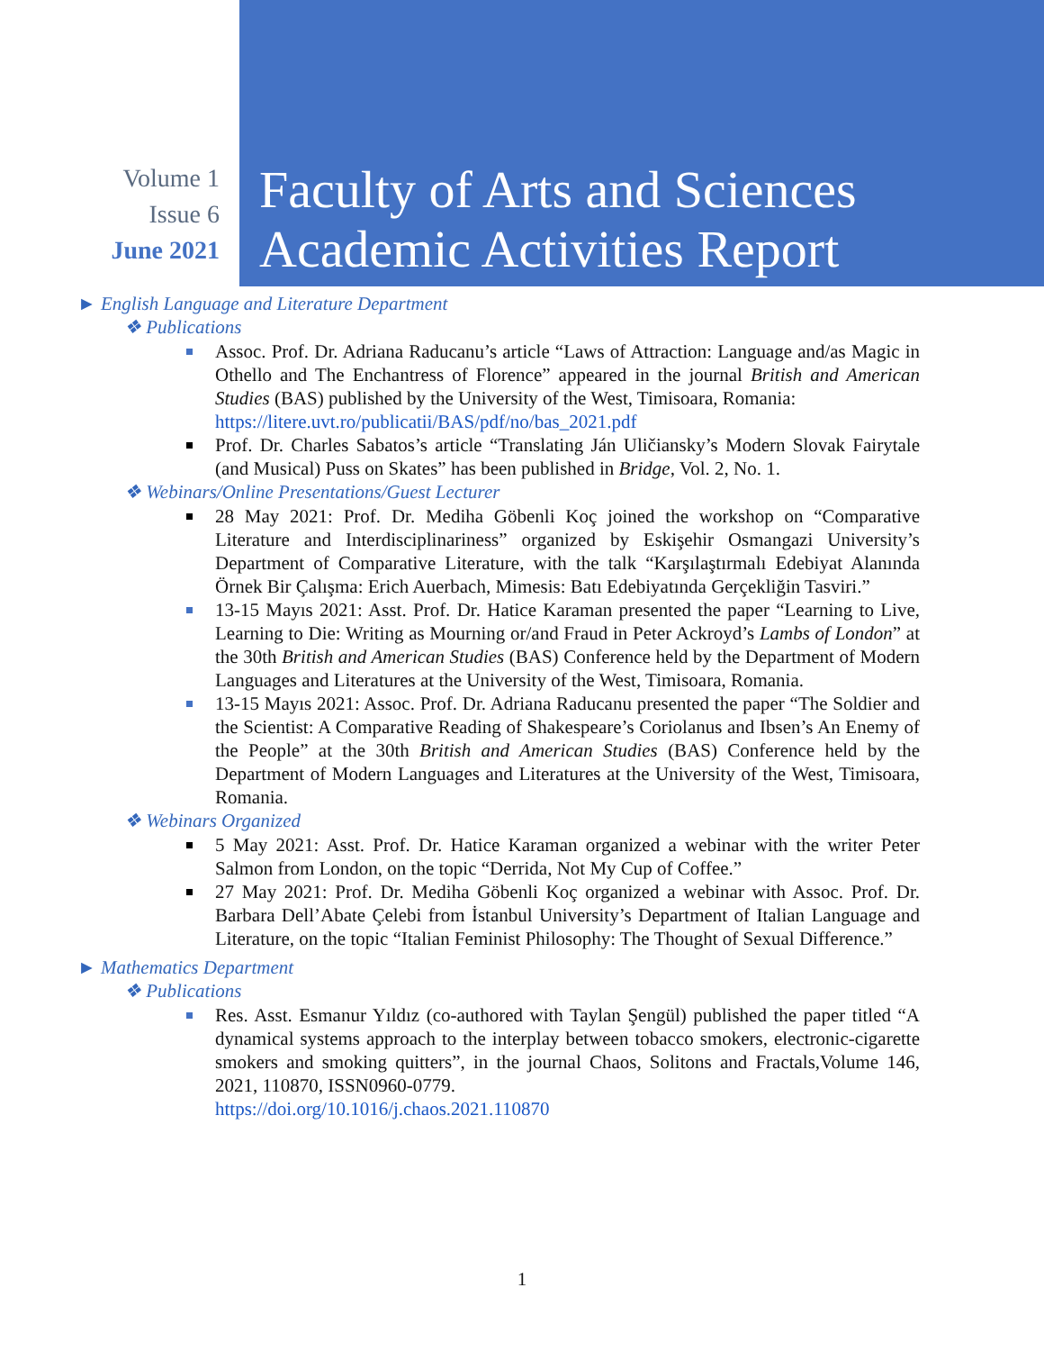Volume 1
Issue 6
June 2021
Faculty of Arts and Sciences
Academic Activities Report
► English Language and Literature Department
❖ Publications
Assoc. Prof. Dr. Adriana Raducanu’s article “Laws of Attraction: Language and/as Magic in Othello and The Enchantress of Florence” appeared in the journal British and American Studies (BAS) published by the University of the West, Timisoara, Romania:
https://litere.uvt.ro/publicatii/BAS/pdf/no/bas_2021.pdf
Prof. Dr. Charles Sabatos’s article “Translating Ján Uličiansky’s Modern Slovak Fairytale (and Musical) Puss on Skates” has been published in Bridge, Vol. 2, No. 1.
❖ Webinars/Online Presentations/Guest Lecturer
28 May 2021: Prof. Dr. Mediha Göbenli Koç joined the workshop on “Comparative Literature and Interdisciplinariness” organized by Eskişehir Osmangazi University’s Department of Comparative Literature, with the talk “Karşılaştırmalı Edebiyat Alanında Örnek Bir Çalışma: Erich Auerbach, Mimesis: Batı Edebiyatında Gerçekliğin Tasviri.”
13-15 Mayıs 2021: Asst. Prof. Dr. Hatice Karaman presented the paper “Learning to Live, Learning to Die: Writing as Mourning or/and Fraud in Peter Ackroyd’s Lambs of London” at the 30th British and American Studies (BAS) Conference held by the Department of Modern Languages and Literatures at the University of the West, Timisoara, Romania.
13-15 Mayıs 2021: Assoc. Prof. Dr. Adriana Raducanu presented the paper “The Soldier and the Scientist: A Comparative Reading of Shakespeare’s Coriolanus and Ibsen’s An Enemy of the People” at the 30th British and American Studies (BAS) Conference held by the Department of Modern Languages and Literatures at the University of the West, Timisoara, Romania.
❖ Webinars Organized
5 May 2021: Asst. Prof. Dr. Hatice Karaman organized a webinar with the writer Peter Salmon from London, on the topic “Derrida, Not My Cup of Coffee.”
27 May 2021: Prof. Dr. Mediha Göbenli Koç organized a webinar with Assoc. Prof. Dr. Barbara Dell’Abate Çelebi from İstanbul University’s Department of Italian Language and Literature, on the topic “Italian Feminist Philosophy: The Thought of Sexual Difference.”
► Mathematics Department
❖ Publications
Res. Asst. Esmanur Yıldız (co-authored with Taylan Şengül) published the paper titled “A dynamical systems approach to the interplay between tobacco smokers, electronic-cigarette smokers and smoking quitters”, in the journal Chaos, Solitons and Fractals,Volume 146, 2021, 110870, ISSN0960-0779.
https://doi.org/10.1016/j.chaos.2021.110870
1